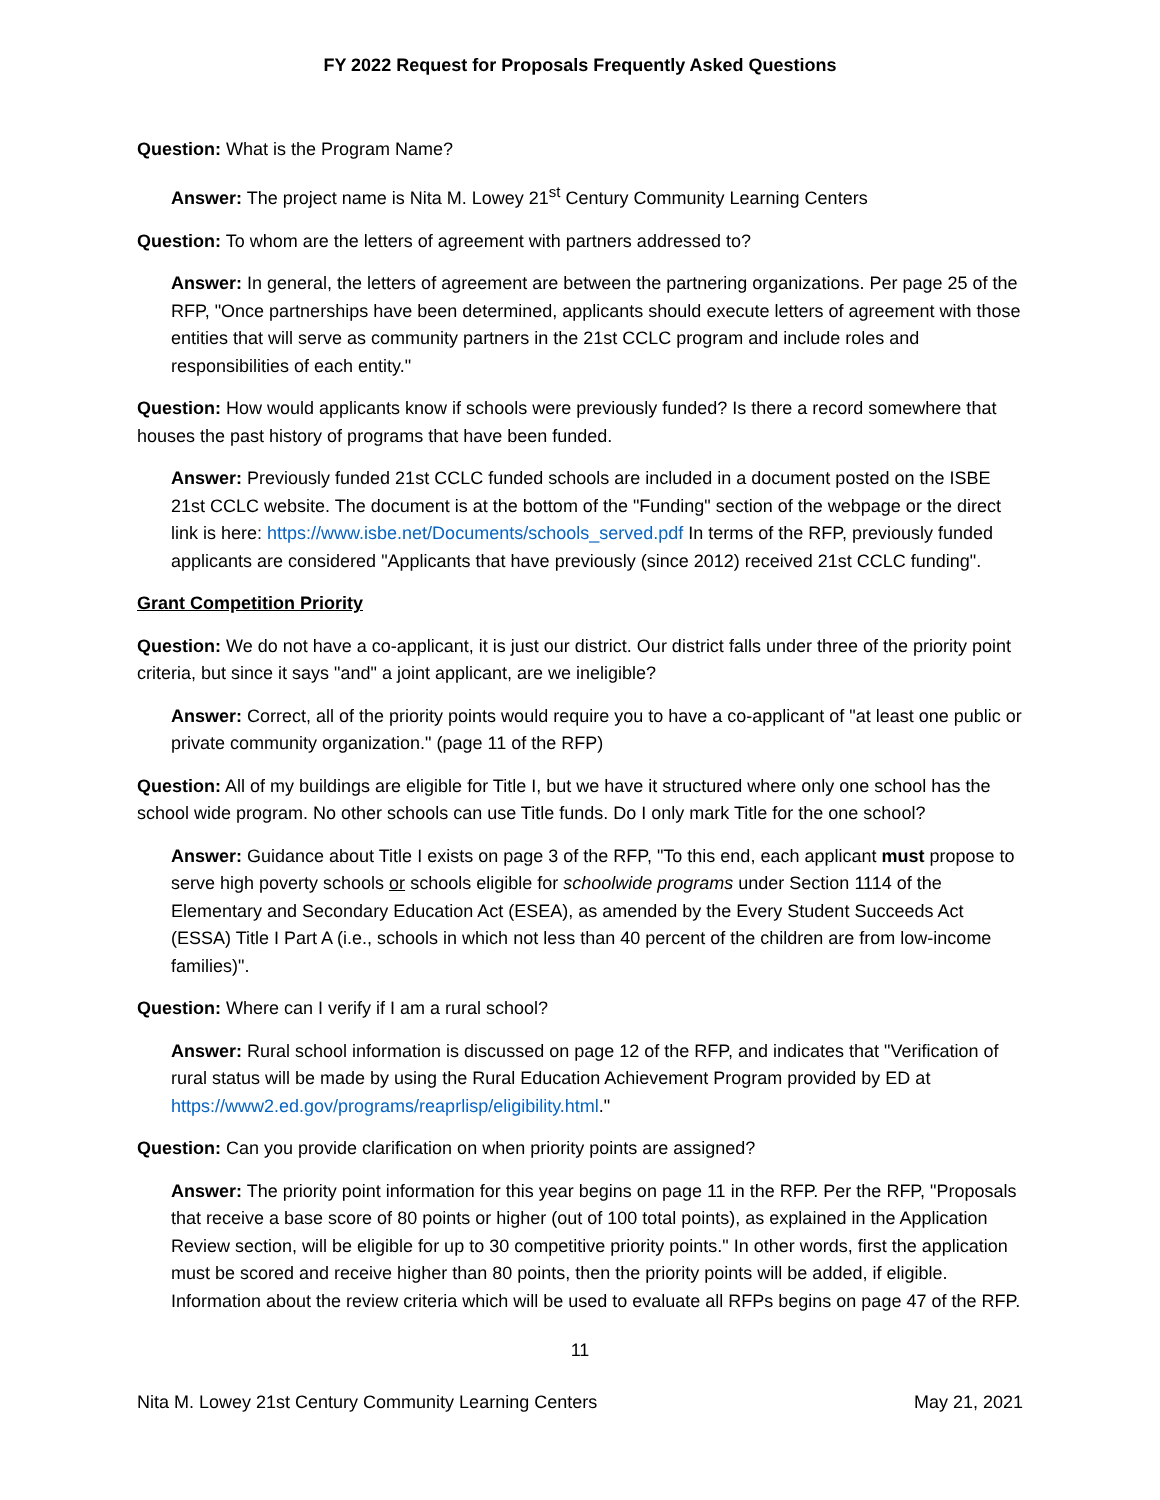FY 2022 Request for Proposals Frequently Asked Questions
Question: What is the Program Name?
Answer: The project name is Nita M. Lowey 21<sup>st</sup> Century Community Learning Centers
Question: To whom are the letters of agreement with partners addressed to?
Answer: In general, the letters of agreement are between the partnering organizations. Per page 25 of the RFP, "Once partnerships have been determined, applicants should execute letters of agreement with those entities that will serve as community partners in the 21st CCLC program and include roles and responsibilities of each entity."
Question: How would applicants know if schools were previously funded? Is there a record somewhere that houses the past history of programs that have been funded.
Answer: Previously funded 21st CCLC funded schools are included in a document posted on the ISBE 21st CCLC website. The document is at the bottom of the "Funding" section of the webpage or the direct link is here: https://www.isbe.net/Documents/schools_served.pdf In terms of the RFP, previously funded applicants are considered "Applicants that have previously (since 2012) received 21st CCLC funding".
Grant Competition Priority
Question: We do not have a co-applicant, it is just our district. Our district falls under three of the priority point criteria, but since it says "and" a joint applicant, are we ineligible?
Answer: Correct, all of the priority points would require you to have a co-applicant of "at least one public or private community organization." (page 11 of the RFP)
Question: All of my buildings are eligible for Title I, but we have it structured where only one school has the school wide program. No other schools can use Title funds. Do I only mark Title for the one school?
Answer: Guidance about Title I exists on page 3 of the RFP, "To this end, each applicant must propose to serve high poverty schools or schools eligible for schoolwide programs under Section 1114 of the Elementary and Secondary Education Act (ESEA), as amended by the Every Student Succeeds Act (ESSA) Title I Part A (i.e., schools in which not less than 40 percent of the children are from low-income families)".
Question: Where can I verify if I am a rural school?
Answer: Rural school information is discussed on page 12 of the RFP, and indicates that "Verification of rural status will be made by using the Rural Education Achievement Program provided by ED at https://www2.ed.gov/programs/reaprlisp/eligibility.html."
Question: Can you provide clarification on when priority points are assigned?
Answer: The priority point information for this year begins on page 11 in the RFP. Per the RFP, "Proposals that receive a base score of 80 points or higher (out of 100 total points), as explained in the Application Review section, will be eligible for up to 30 competitive priority points." In other words, first the application must be scored and receive higher than 80 points, then the priority points will be added, if eligible. Information about the review criteria which will be used to evaluate all RFPs begins on page 47 of the RFP.
11
Nita M. Lowey 21st Century Community Learning Centers May 21, 2021